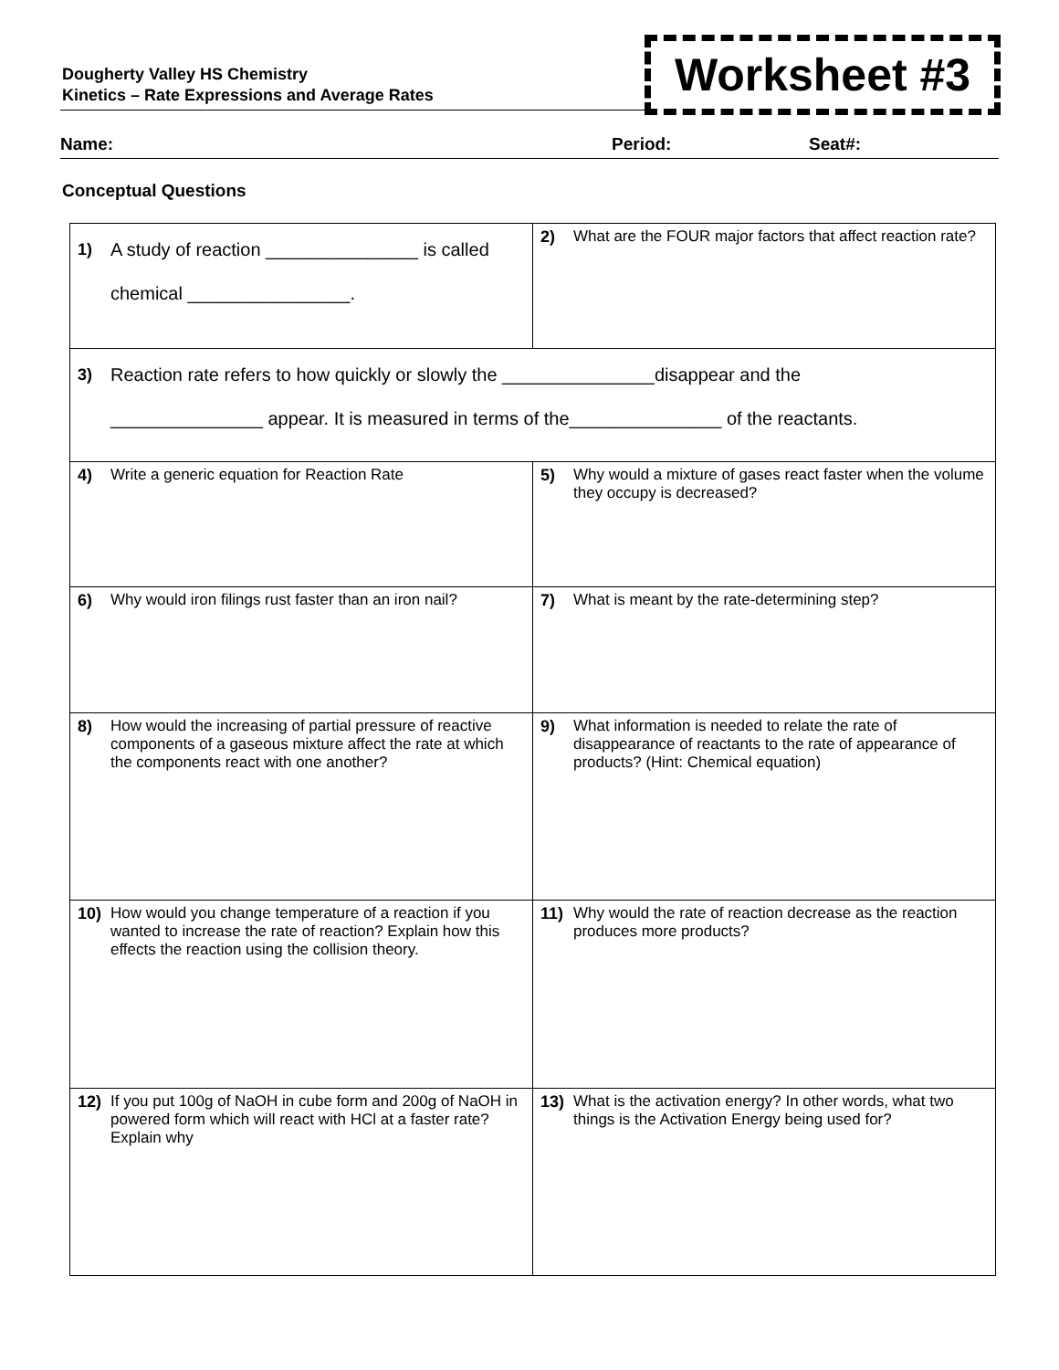Dougherty Valley HS Chemistry
Kinetics – Rate Expressions and Average Rates
Worksheet #3
Name: Period: Seat#:
Conceptual Questions
| 1) A study of reaction _______________ is called chemical ________________. | 2) What are the FOUR major factors that affect reaction rate? |
| 3) Reaction rate refers to how quickly or slowly the _______________disappear and the _______________ appear. It is measured in terms of the_______________ of the reactants. | |
| 4) Write a generic equation for Reaction Rate | 5) Why would a mixture of gases react faster when the volume they occupy is decreased? |
| 6) Why would iron filings rust faster than an iron nail? | 7) What is meant by the rate-determining step? |
| 8) How would the increasing of partial pressure of reactive components of a gaseous mixture affect the rate at which the components react with one another? | 9) What information is needed to relate the rate of disappearance of reactants to the rate of appearance of products? (Hint: Chemical equation) |
| 10) How would you change temperature of a reaction if you wanted to increase the rate of reaction? Explain how this effects the reaction using the collision theory. | 11) Why would the rate of reaction decrease as the reaction produces more products? |
| 12) If you put 100g of NaOH in cube form and 200g of NaOH in powered form which will react with HCl at a faster rate? Explain why | 13) What is the activation energy? In other words, what two things is the Activation Energy being used for? |